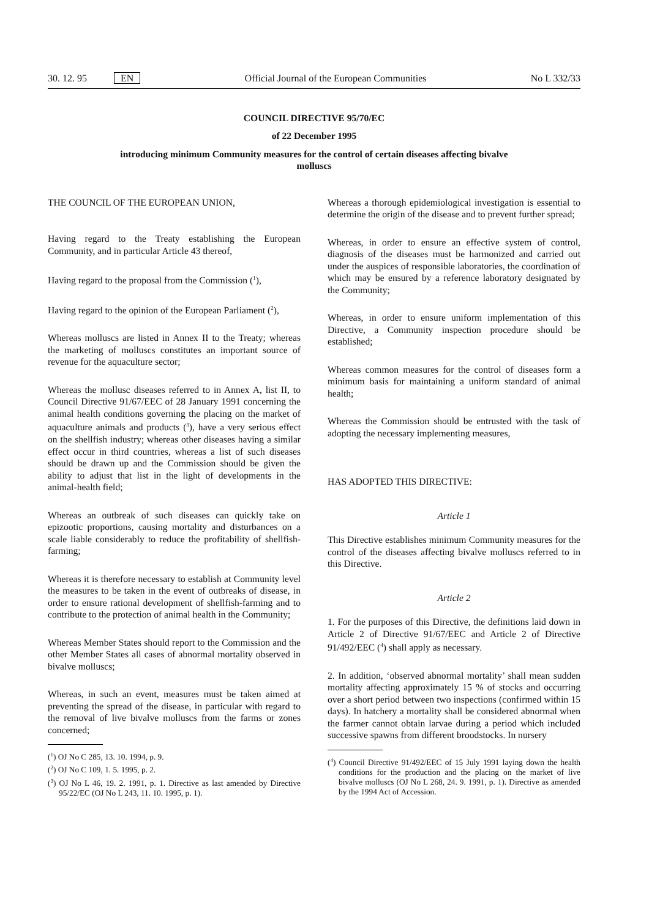30. 12. 95 EN Official Journal of the European Communities No L 332/33
COUNCIL DIRECTIVE 95/70/EC
of 22 December 1995
introducing minimum Community measures for the control of certain diseases affecting bivalve
molluscs
THE COUNCIL OF THE EUROPEAN UNION,
Having regard to the Treaty establishing the European Community, and in particular Article 43 thereof,
Having regard to the proposal from the Commission (<sup>1</sup>),
Having regard to the opinion of the European Parliament (<sup>2</sup>),
Whereas molluscs are listed in Annex II to the Treaty; whereas the marketing of molluscs constitutes an important source of revenue for the aquaculture sector;
Whereas the mollusc diseases referred to in Annex A, list II, to Council Directive 91/67/EEC of 28 January 1991 concerning the animal health conditions governing the placing on the market of aquaculture animals and products (<sup>3</sup>), have a very serious effect on the shellfish industry; whereas other diseases having a similar effect occur in third countries, whereas a list of such diseases should be drawn up and the Commission should be given the ability to adjust that list in the light of developments in the animal-health field;
Whereas an outbreak of such diseases can quickly take on epizootic proportions, causing mortality and disturbances on a scale liable considerably to reduce the profitability of shellfish-farming;
Whereas it is therefore necessary to establish at Community level the measures to be taken in the event of outbreaks of disease, in order to ensure rational development of shellfish-farming and to contribute to the protection of animal health in the Community;
Whereas Member States should report to the Commission and the other Member States all cases of abnormal mortality observed in bivalve molluscs;
Whereas, in such an event, measures must be taken aimed at preventing the spread of the disease, in particular with regard to the removal of live bivalve molluscs from the farms or zones concerned;
(<sup>1</sup>) OJ No C 285, 13. 10. 1994, p. 9.
(<sup>2</sup>) OJ No C 109, 1. 5. 1995, p. 2.
(<sup>3</sup>) OJ No L 46, 19. 2. 1991, p. 1. Directive as last amended by Directive 95/22/EC (OJ No L 243, 11. 10. 1995, p. 1).
Whereas a thorough epidemiological investigation is essential to determine the origin of the disease and to prevent further spread;
Whereas, in order to ensure an effective system of control, diagnosis of the diseases must be harmonized and carried out under the auspices of responsible laboratories, the coordination of which may be ensured by a reference laboratory designated by the Community;
Whereas, in order to ensure uniform implementation of this Directive, a Community inspection procedure should be established;
Whereas common measures for the control of diseases form a minimum basis for maintaining a uniform standard of animal health;
Whereas the Commission should be entrusted with the task of adopting the necessary implementing measures,
HAS ADOPTED THIS DIRECTIVE:
Article 1
This Directive establishes minimum Community measures for the control of the diseases affecting bivalve molluscs referred to in this Directive.
Article 2
1. For the purposes of this Directive, the definitions laid down in Article 2 of Directive 91/67/EEC and Article 2 of Directive 91/492/EEC (<sup>4</sup>) shall apply as necessary.
2. In addition, ‘observed abnormal mortality’ shall mean sudden mortality affecting approximately 15 % of stocks and occurring over a short period between two inspections (confirmed within 15 days). In hatchery a mortality shall be considered abnormal when the farmer cannot obtain larvae during a period which included successive spawns from different broodstocks. In nursery
(<sup>4</sup>) Council Directive 91/492/EEC of 15 July 1991 laying down the health conditions for the production and the placing on the market of live bivalve molluscs (OJ No L 268, 24. 9. 1991, p. 1). Directive as amended by the 1994 Act of Accession.